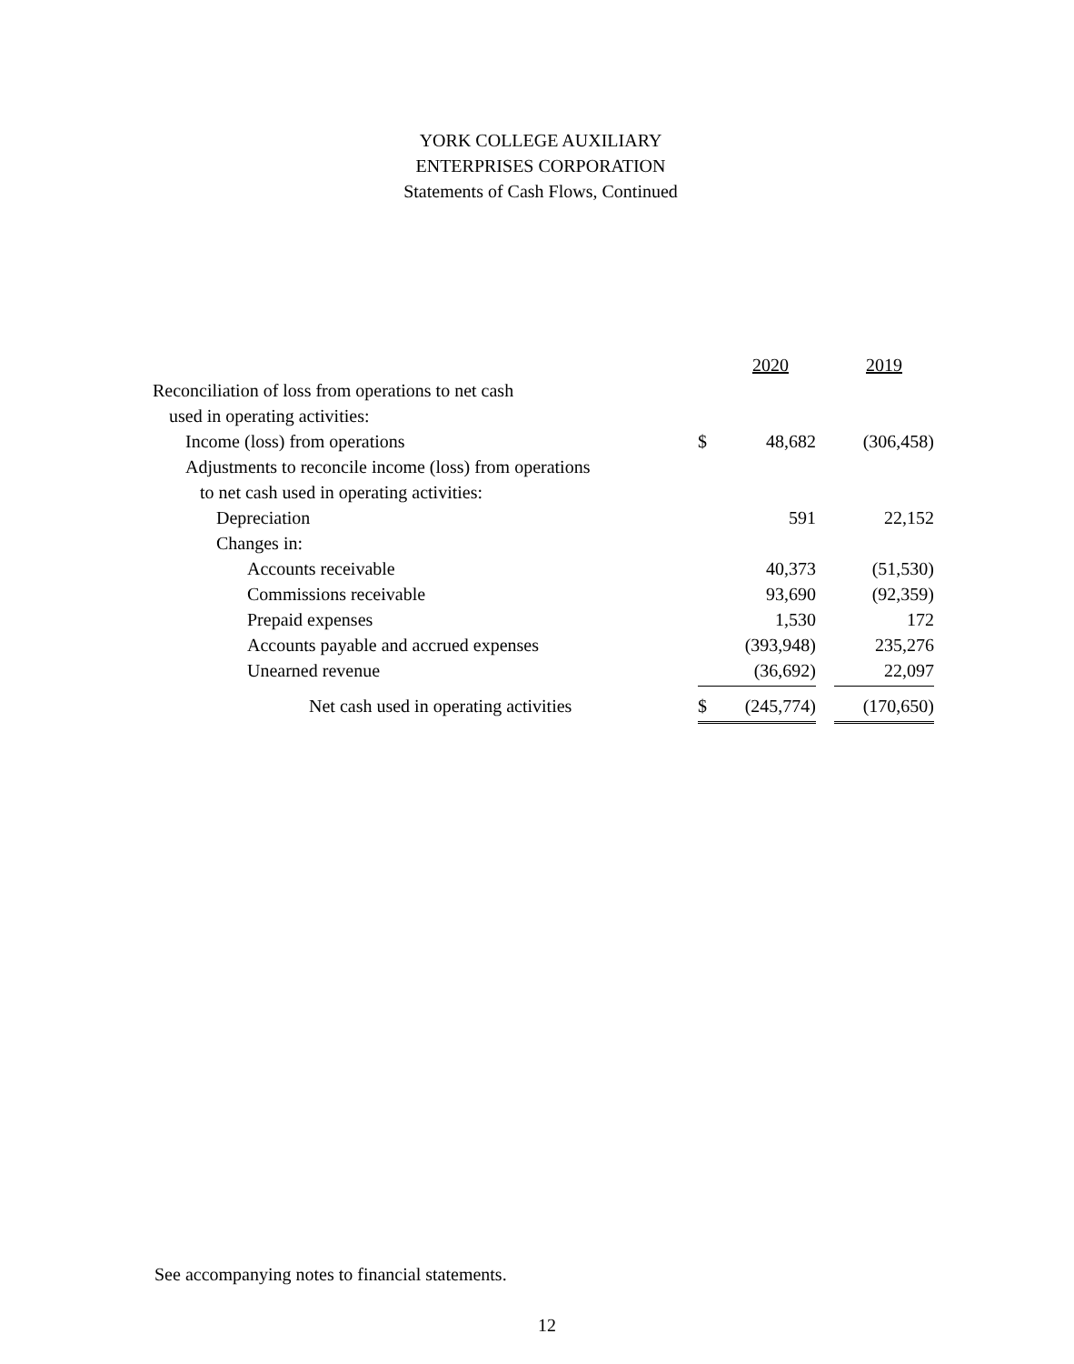YORK COLLEGE AUXILIARY
ENTERPRISES CORPORATION
Statements of Cash Flows, Continued
| | | 2020 | | 2019 |
| Reconciliation of loss from operations to net cash | | | | |
| used in operating activities: | | | | |
| Income (loss) from operations | $ | 48,682 | | (306,458) |
| Adjustments to reconcile income (loss) from operations | | | | |
| to net cash used in operating activities: | | | | |
| Depreciation | | 591 | | 22,152 |
| Changes in: | | | | |
| Accounts receivable | | 40,373 | | (51,530) |
| Commissions receivable | | 93,690 | | (92,359) |
| Prepaid expenses | | 1,530 | | 172 |
| Accounts payable and accrued expenses | | (393,948) | | 235,276 |
| Unearned revenue | | (36,692) | | 22,097 |
| Net cash used in operating activities | $ | (245,774) | | (170,650) |
See accompanying notes to financial statements.
12